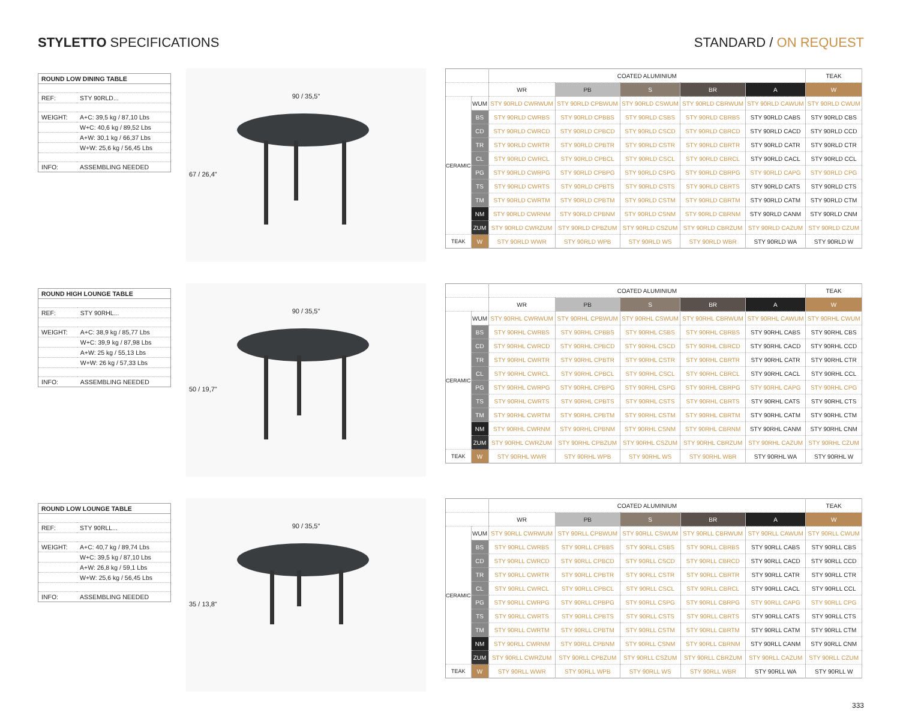STYLETTO SPECIFICATIONS STANDARD / ON REQUEST
| ROUND LOW DINING TABLE | |
| --- | --- |
| REF: | STY 90RLD... |
| WEIGHT: | A+C: 39,5 kg / 87,10 Lbs |
| | W+C: 40,6 kg / 89,52 Lbs |
| | A+W: 30,1 kg / 66,37 Lbs |
| | W+W: 25,6 kg / 56,45 Lbs |
| INFO: | ASSEMBLING NEEDED |
90 / 35,5"
67 / 26,4"
| | | COATED ALUMINIUM | | | | | TEAK |
| --- | --- | --- | --- | --- | --- | --- | --- |
| | | WR | PB | S | BR | A | W |
| CERAMIC | WUM | STY 90RLD CWRWUM | STY 90RLD CPBWUM | STY 90RLD CSWUM | STY 90RLD CBRWUM | STY 90RLD CAWUM | STY 90RLD CWUM |
| | BS | STY 90RLD CWRBS | STY 90RLD CPBBS | STY 90RLD CSBS | STY 90RLD CBRBS | STY 90RLD CABS | STY 90RLD CBS |
| | CD | STY 90RLD CWRCD | STY 90RLD CPBCD | STY 90RLD CSCD | STY 90RLD CBRCD | STY 90RLD CACD | STY 90RLD CCD |
| | TR | STY 90RLD CWRTR | STY 90RLD CPBTR | STY 90RLD CSTR | STY 90RLD CBRTR | STY 90RLD CATR | STY 90RLD CTR |
| | CL | STY 90RLD CWRCL | STY 90RLD CPBCL | STY 90RLD CSCL | STY 90RLD CBRCL | STY 90RLD CACL | STY 90RLD CCL |
| | PG | STY 90RLD CWRPG | STY 90RLD CPBPG | STY 90RLD CSPG | STY 90RLD CBRPG | STY 90RLD CAPG | STY 90RLD CPG |
| | TS | STY 90RLD CWRTS | STY 90RLD CPBTS | STY 90RLD CSTS | STY 90RLD CBRTS | STY 90RLD CATS | STY 90RLD CTS |
| | TM | STY 90RLD CWRTM | STY 90RLD CPBTM | STY 90RLD CSTM | STY 90RLD CBRTM | STY 90RLD CATM | STY 90RLD CTM |
| | NM | STY 90RLD CWRNM | STY 90RLD CPBNM | STY 90RLD CSNM | STY 90RLD CBRNM | STY 90RLD CANM | STY 90RLD CNM |
| | ZUM | STY 90RLD CWRZUM | STY 90RLD CPBZUM | STY 90RLD CSZUM | STY 90RLD CBRZUM | STY 90RLD CAZUM | STY 90RLD CZUM |
| TEAK | W | STY 90RLD WWR | STY 90RLD WPB | STY 90RLD WS | STY 90RLD WBR | STY 90RLD WA | STY 90RLD W |
| ROUND HIGH LOUNGE TABLE | |
| --- | --- |
| REF: | STY 90RHL... |
| WEIGHT: | A+C: 38,9 kg / 85,77 Lbs |
| | W+C: 39,9 kg / 87,98 Lbs |
| | A+W: 25 kg / 55,13 Lbs |
| | W+W: 26 kg / 57,33 Lbs |
| INFO: | ASSEMBLING NEEDED |
90 / 35,5"
50 / 19,7"
| | | COATED ALUMINIUM | | | | | TEAK |
| --- | --- | --- | --- | --- | --- | --- | --- |
| | | WR | PB | S | BR | A | W |
| CERAMIC | WUM | STY 90RHL CWRWUM | STY 90RHL CPBWUM | STY 90RHL CSWUM | STY 90RHL CBRWUM | STY 90RHL CAWUM | STY 90RHL CWUM |
| | BS | STY 90RHL CWRBS | STY 90RHL CPBBS | STY 90RHL CSBS | STY 90RHL CBRBS | STY 90RHL CABS | STY 90RHL CBS |
| | CD | STY 90RHL CWRCD | STY 90RHL CPBCD | STY 90RHL CSCD | STY 90RHL CBRCD | STY 90RHL CACD | STY 90RHL CCD |
| | TR | STY 90RHL CWRTR | STY 90RHL CPBTR | STY 90RHL CSTR | STY 90RHL CBRTR | STY 90RHL CATR | STY 90RHL CTR |
| | CL | STY 90RHL CWRCL | STY 90RHL CPBCL | STY 90RHL CSCL | STY 90RHL CBRCL | STY 90RHL CACL | STY 90RHL CCL |
| | PG | STY 90RHL CWRPG | STY 90RHL CPBPG | STY 90RHL CSPG | STY 90RHL CBRPG | STY 90RHL CAPG | STY 90RHL CPG |
| | TS | STY 90RHL CWRTS | STY 90RHL CPBTS | STY 90RHL CSTS | STY 90RHL CBRTS | STY 90RHL CATS | STY 90RHL CTS |
| | TM | STY 90RHL CWRTM | STY 90RHL CPBTM | STY 90RHL CSTM | STY 90RHL CBRTM | STY 90RHL CATM | STY 90RHL CTM |
| | NM | STY 90RHL CWRNM | STY 90RHL CPBNM | STY 90RHL CSNM | STY 90RHL CBRNM | STY 90RHL CANM | STY 90RHL CNM |
| | ZUM | STY 90RHL CWRZUM | STY 90RHL CPBZUM | STY 90RHL CSZUM | STY 90RHL CBRZUM | STY 90RHL CAZUM | STY 90RHL CZUM |
| TEAK | W | STY 90RHL WWR | STY 90RHL WPB | STY 90RHL WS | STY 90RHL WBR | STY 90RHL WA | STY 90RHL W |
| ROUND LOW LOUNGE TABLE | |
| --- | --- |
| REF: | STY 90RLL... |
| WEIGHT: | A+C: 40,7 kg / 89,74 Lbs |
| | W+C: 39,5 kg / 87,10 Lbs |
| | A+W: 26,8 kg / 59,1 Lbs |
| | W+W: 25,6 kg / 56,45 Lbs |
| INFO: | ASSEMBLING NEEDED |
90 / 35,5"
35 / 13,8"
| | | COATED ALUMINIUM | | | | | TEAK |
| --- | --- | --- | --- | --- | --- | --- | --- |
| | | WR | PB | S | BR | A | W |
| CERAMIC | WUM | STY 90RLL CWRWUM | STY 90RLL CPBWUM | STY 90RLL CSWUM | STY 90RLL CBRWUM | STY 90RLL CAWUM | STY 90RLL CWUM |
| | BS | STY 90RLL CWRBS | STY 90RLL CPBBS | STY 90RLL CSBS | STY 90RLL CBRBS | STY 90RLL CABS | STY 90RLL CBS |
| | CD | STY 90RLL CWRCD | STY 90RLL CPBCD | STY 90RLL CSCD | STY 90RLL CBRCD | STY 90RLL CACD | STY 90RLL CCD |
| | TR | STY 90RLL CWRTR | STY 90RLL CPBTR | STY 90RLL CSTR | STY 90RLL CBRTR | STY 90RLL CATR | STY 90RLL CTR |
| | CL | STY 90RLL CWRCL | STY 90RLL CPBCL | STY 90RLL CSCL | STY 90RLL CBRCL | STY 90RLL CACL | STY 90RLL CCL |
| | PG | STY 90RLL CWRPG | STY 90RLL CPBPG | STY 90RLL CSPG | STY 90RLL CBRPG | STY 90RLL CAPG | STY 90RLL CPG |
| | TS | STY 90RLL CWRTS | STY 90RLL CPBTS | STY 90RLL CSTS | STY 90RLL CBRTS | STY 90RLL CATS | STY 90RLL CTS |
| | TM | STY 90RLL CWRTM | STY 90RLL CPBTM | STY 90RLL CSTM | STY 90RLL CBRTM | STY 90RLL CATM | STY 90RLL CTM |
| | NM | STY 90RLL CWRNM | STY 90RLL CPBNM | STY 90RLL CSNM | STY 90RLL CBRNM | STY 90RLL CANM | STY 90RLL CNM |
| | ZUM | STY 90RLL CWRZUM | STY 90RLL CPBZUM | STY 90RLL CSZUM | STY 90RLL CBRZUM | STY 90RLL CAZUM | STY 90RLL CZUM |
| TEAK | W | STY 90RLL WWR | STY 90RLL WPB | STY 90RLL WS | STY 90RLL WBR | STY 90RLL WA | STY 90RLL W |
333